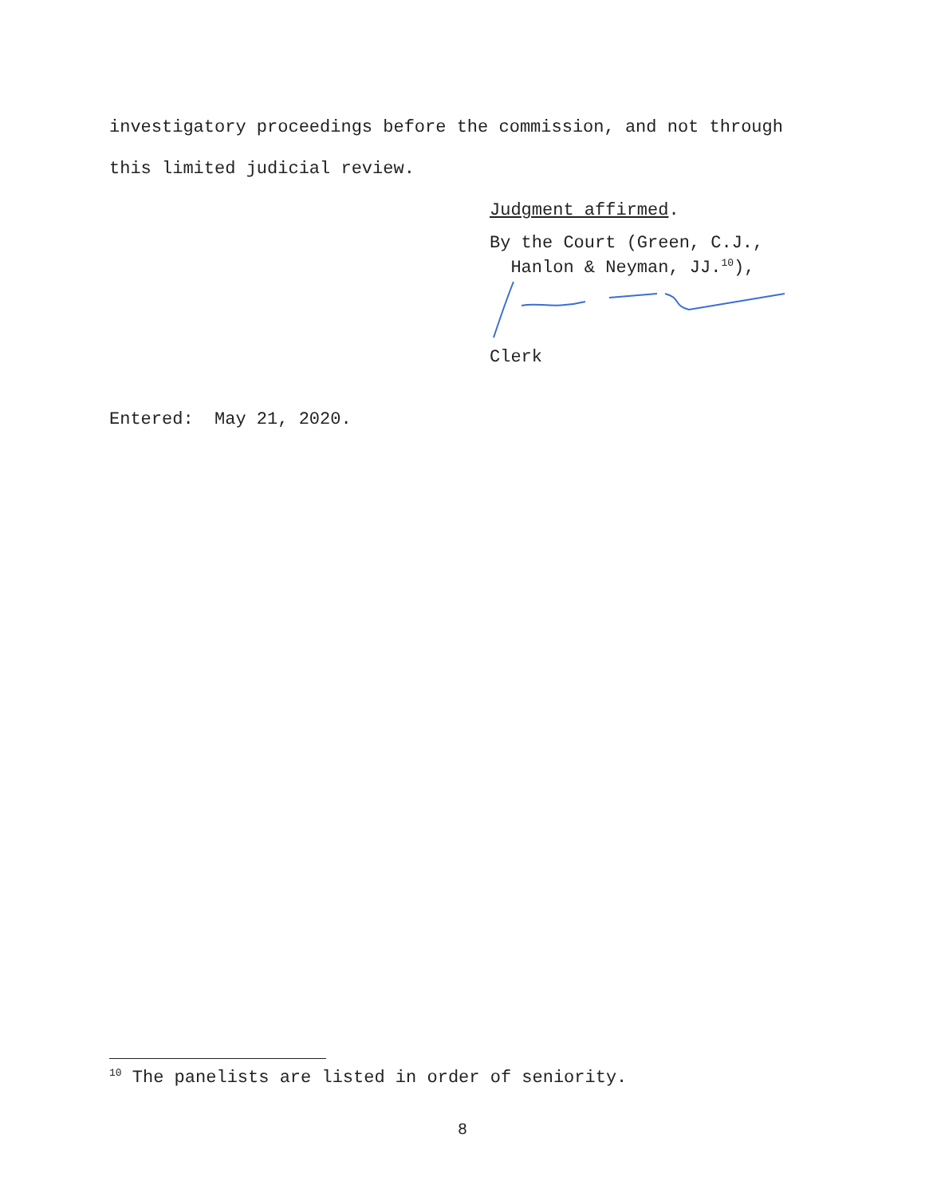investigatory proceedings before the commission, and not through
this limited judicial review.
Judgment affirmed.
By the Court (Green, C.J.,
Hanlon & Neyman, JJ.<sup>10</sup>),
Clerk
Entered: May 21, 2020.
<sup>10</sup> The panelists are listed in order of seniority.
8